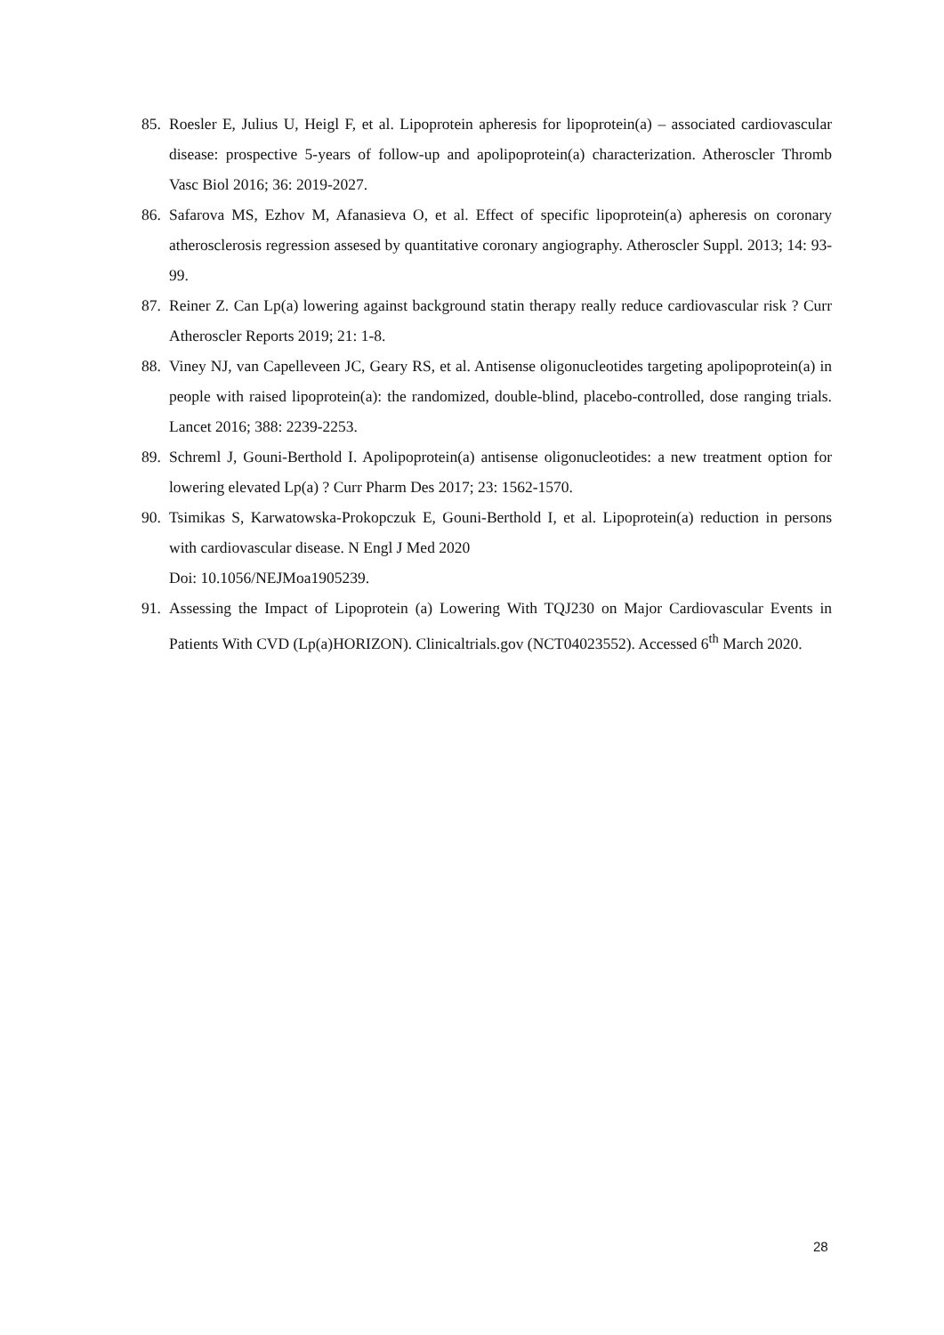85. Roesler E, Julius U, Heigl F, et al. Lipoprotein apheresis for lipoprotein(a) – associated cardiovascular disease: prospective 5-years of follow-up and apolipoprotein(a) characterization. Atheroscler Thromb Vasc Biol 2016; 36: 2019-2027.
86. Safarova MS, Ezhov M, Afanasieva O, et al. Effect of specific lipoprotein(a) apheresis on coronary atherosclerosis regression assesed by quantitative coronary angiography. Atheroscler Suppl. 2013; 14: 93-99.
87. Reiner Z. Can Lp(a) lowering against background statin therapy really reduce cardiovascular risk ? Curr Atheroscler Reports 2019; 21: 1-8.
88. Viney NJ, van Capelleveen JC, Geary RS, et al. Antisense oligonucleotides targeting apolipoprotein(a) in people with raised lipoprotein(a): the randomized, double-blind, placebo-controlled, dose ranging trials. Lancet 2016; 388: 2239-2253.
89. Schreml J, Gouni-Berthold I. Apolipoprotein(a) antisense oligonucleotides: a new treatment option for lowering elevated Lp(a) ? Curr Pharm Des 2017; 23: 1562-1570.
90. Tsimikas S, Karwatowska-Prokopczuk E, Gouni-Berthold I, et al. Lipoprotein(a) reduction in persons with cardiovascular disease. N Engl J Med 2020
Doi: 10.1056/NEJMoa1905239.
91. Assessing the Impact of Lipoprotein (a) Lowering With TQJ230 on Major Cardiovascular Events in Patients With CVD (Lp(a)HORIZON). Clinicaltrials.gov (NCT04023552). Accessed 6<sup>th</sup> March 2020.
28